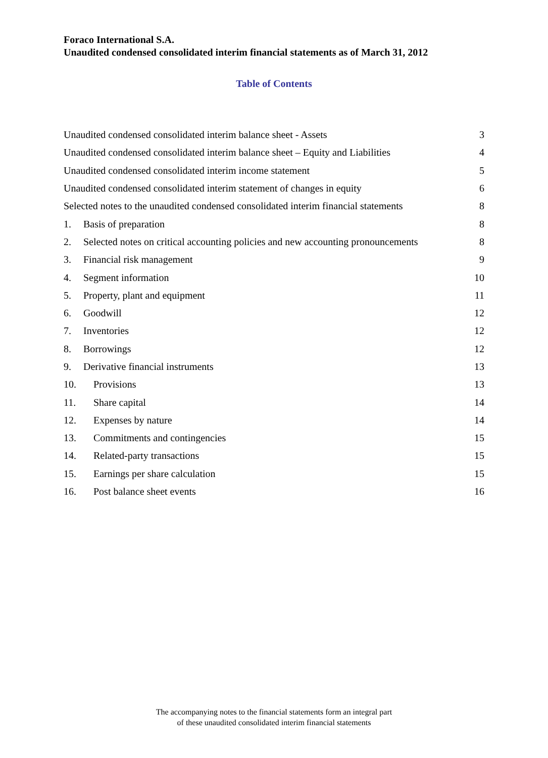Foraco International S.A.
Unaudited condensed consolidated interim financial statements as of March 31, 2012
Table of Contents
Unaudited condensed consolidated interim balance sheet - Assets 3
Unaudited condensed consolidated interim balance sheet – Equity and Liabilities 4
Unaudited condensed consolidated interim income statement 5
Unaudited condensed consolidated interim statement of changes in equity 6
Selected notes to the unaudited condensed consolidated interim financial statements 8
1. Basis of preparation 8
2. Selected notes on critical accounting policies and new accounting pronouncements 8
3. Financial risk management 9
4. Segment information 10
5. Property, plant and equipment 11
6. Goodwill 12
7. Inventories 12
8. Borrowings 12
9. Derivative financial instruments 13
10. Provisions 13
11. Share capital 14
12. Expenses by nature 14
13. Commitments and contingencies 15
14. Related-party transactions 15
15. Earnings per share calculation 15
16. Post balance sheet events 16
The accompanying notes to the financial statements form an integral part
of these unaudited consolidated interim financial statements